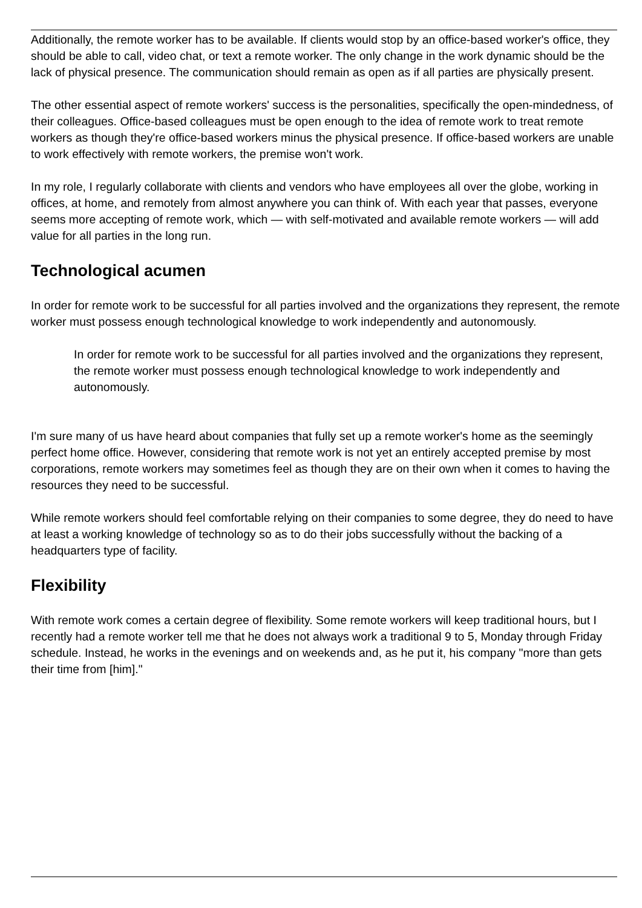Additionally, the remote worker has to be available. If clients would stop by an office-based worker's office, they should be able to call, video chat, or text a remote worker. The only change in the work dynamic should be the lack of physical presence. The communication should remain as open as if all parties are physically present.
The other essential aspect of remote workers' success is the personalities, specifically the open-mindedness, of their colleagues. Office-based colleagues must be open enough to the idea of remote work to treat remote workers as though they're office-based workers minus the physical presence. If office-based workers are unable to work effectively with remote workers, the premise won't work.
In my role, I regularly collaborate with clients and vendors who have employees all over the globe, working in offices, at home, and remotely from almost anywhere you can think of. With each year that passes, everyone seems more accepting of remote work, which — with self-motivated and available remote workers — will add value for all parties in the long run.
Technological acumen
In order for remote work to be successful for all parties involved and the organizations they represent, the remote worker must possess enough technological knowledge to work independently and autonomously.
In order for remote work to be successful for all parties involved and the organizations they represent, the remote worker must possess enough technological knowledge to work independently and autonomously.
I'm sure many of us have heard about companies that fully set up a remote worker's home as the seemingly perfect home office. However, considering that remote work is not yet an entirely accepted premise by most corporations, remote workers may sometimes feel as though they are on their own when it comes to having the resources they need to be successful.
While remote workers should feel comfortable relying on their companies to some degree, they do need to have at least a working knowledge of technology so as to do their jobs successfully without the backing of a headquarters type of facility.
Flexibility
With remote work comes a certain degree of flexibility. Some remote workers will keep traditional hours, but I recently had a remote worker tell me that he does not always work a traditional 9 to 5, Monday through Friday schedule. Instead, he works in the evenings and on weekends and, as he put it, his company "more than gets their time from [him]."